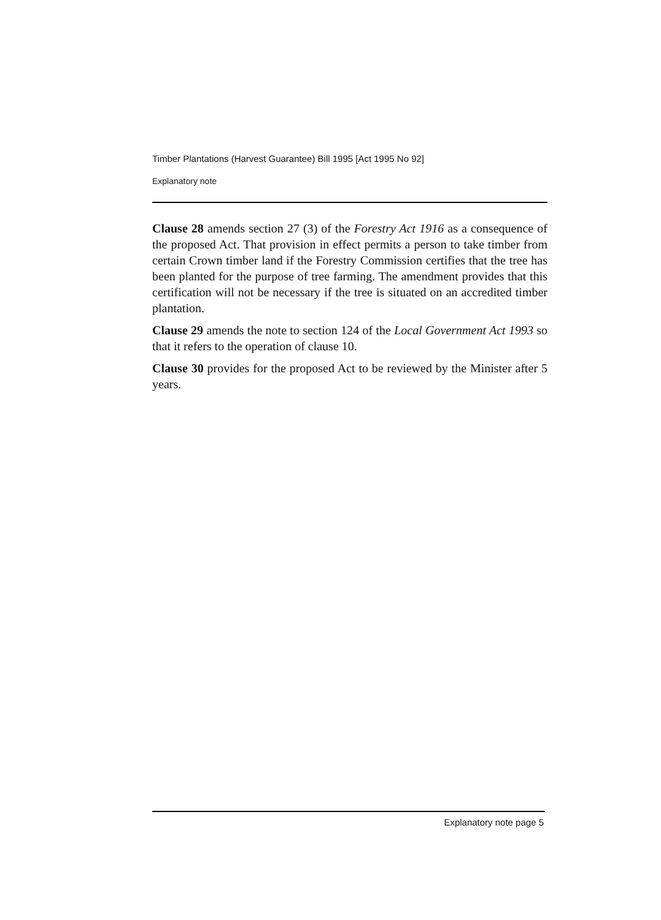Timber Plantations (Harvest Guarantee) Bill 1995 [Act 1995 No 92]
Explanatory note
Clause 28 amends section 27 (3) of the Forestry Act 1916 as a consequence of the proposed Act. That provision in effect permits a person to take timber from certain Crown timber land if the Forestry Commission certifies that the tree has been planted for the purpose of tree farming. The amendment provides that this certification will not be necessary if the tree is situated on an accredited timber plantation.
Clause 29 amends the note to section 124 of the Local Government Act 1993 so that it refers to the operation of clause 10.
Clause 30 provides for the proposed Act to be reviewed by the Minister after 5 years.
Explanatory note page 5